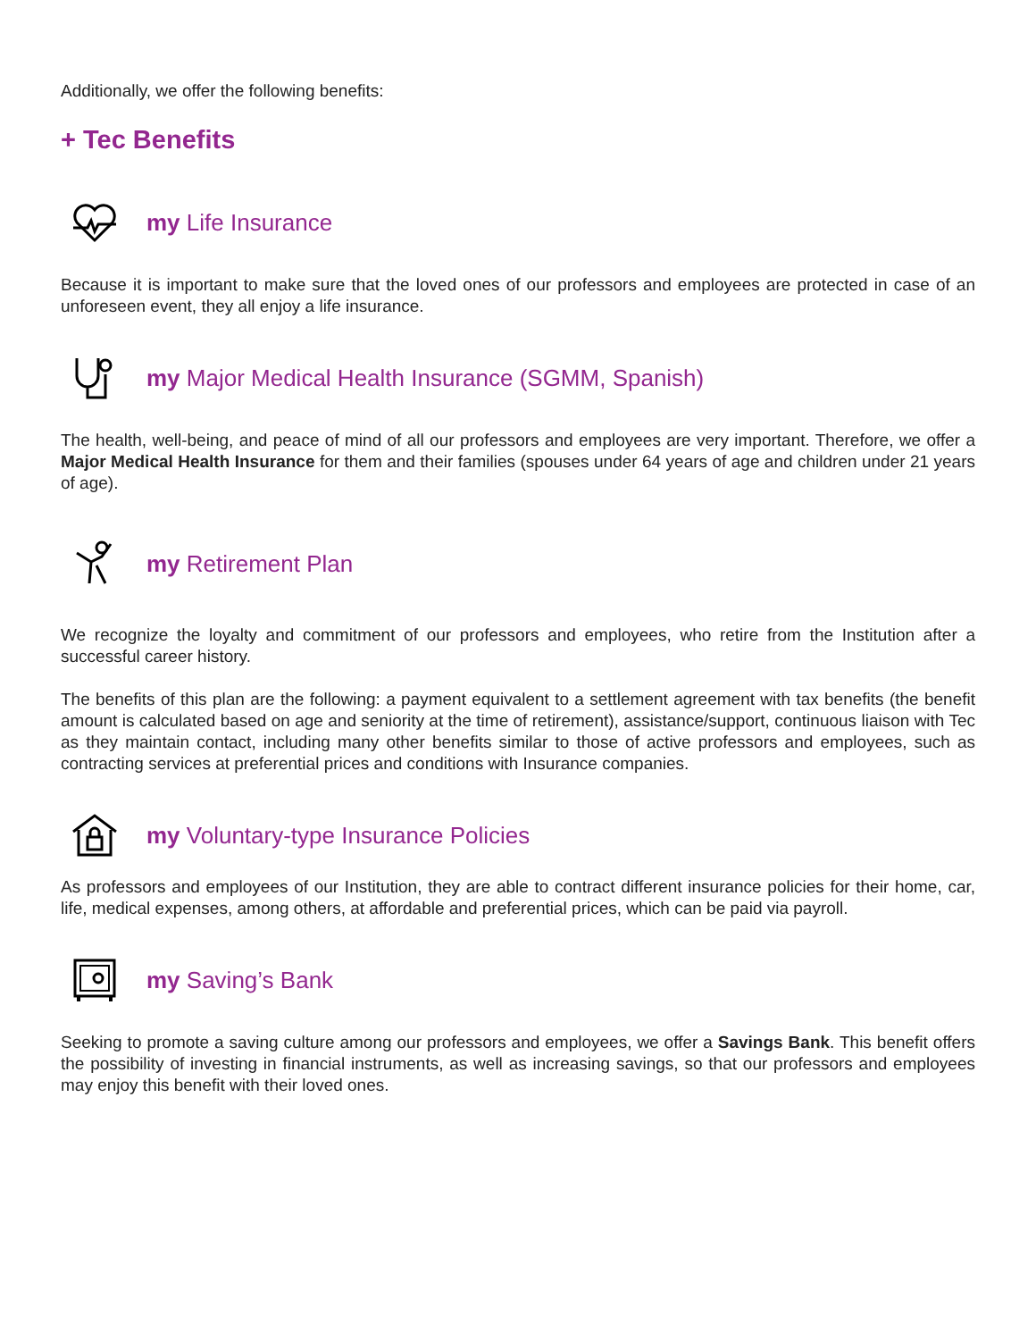Additionally, we offer the following benefits:
+ Tec Benefits
my Life Insurance
Because it is important to make sure that the loved ones of our professors and employees are protected in case of an unforeseen event, they all enjoy a life insurance.
my Major Medical Health Insurance (SGMM, Spanish)
The health, well-being, and peace of mind of all our professors and employees are very important. Therefore, we offer a Major Medical Health Insurance for them and their families (spouses under 64 years of age and children under 21 years of age).
my Retirement Plan
We recognize the loyalty and commitment of our professors and employees, who retire from the Institution after a successful career history.
The benefits of this plan are the following: a payment equivalent to a settlement agreement with tax benefits (the benefit amount is calculated based on age and seniority at the time of retirement), assistance/support, continuous liaison with Tec as they maintain contact, including many other benefits similar to those of active professors and employees, such as contracting services at preferential prices and conditions with Insurance companies.
my Voluntary-type Insurance Policies
As professors and employees of our Institution, they are able to contract different insurance policies for their home, car, life, medical expenses, among others, at affordable and preferential prices, which can be paid via payroll.
my Saving’s Bank
Seeking to promote a saving culture among our professors and employees, we offer a Savings Bank. This benefit offers the possibility of investing in financial instruments, as well as increasing savings, so that our professors and employees may enjoy this benefit with their loved ones.